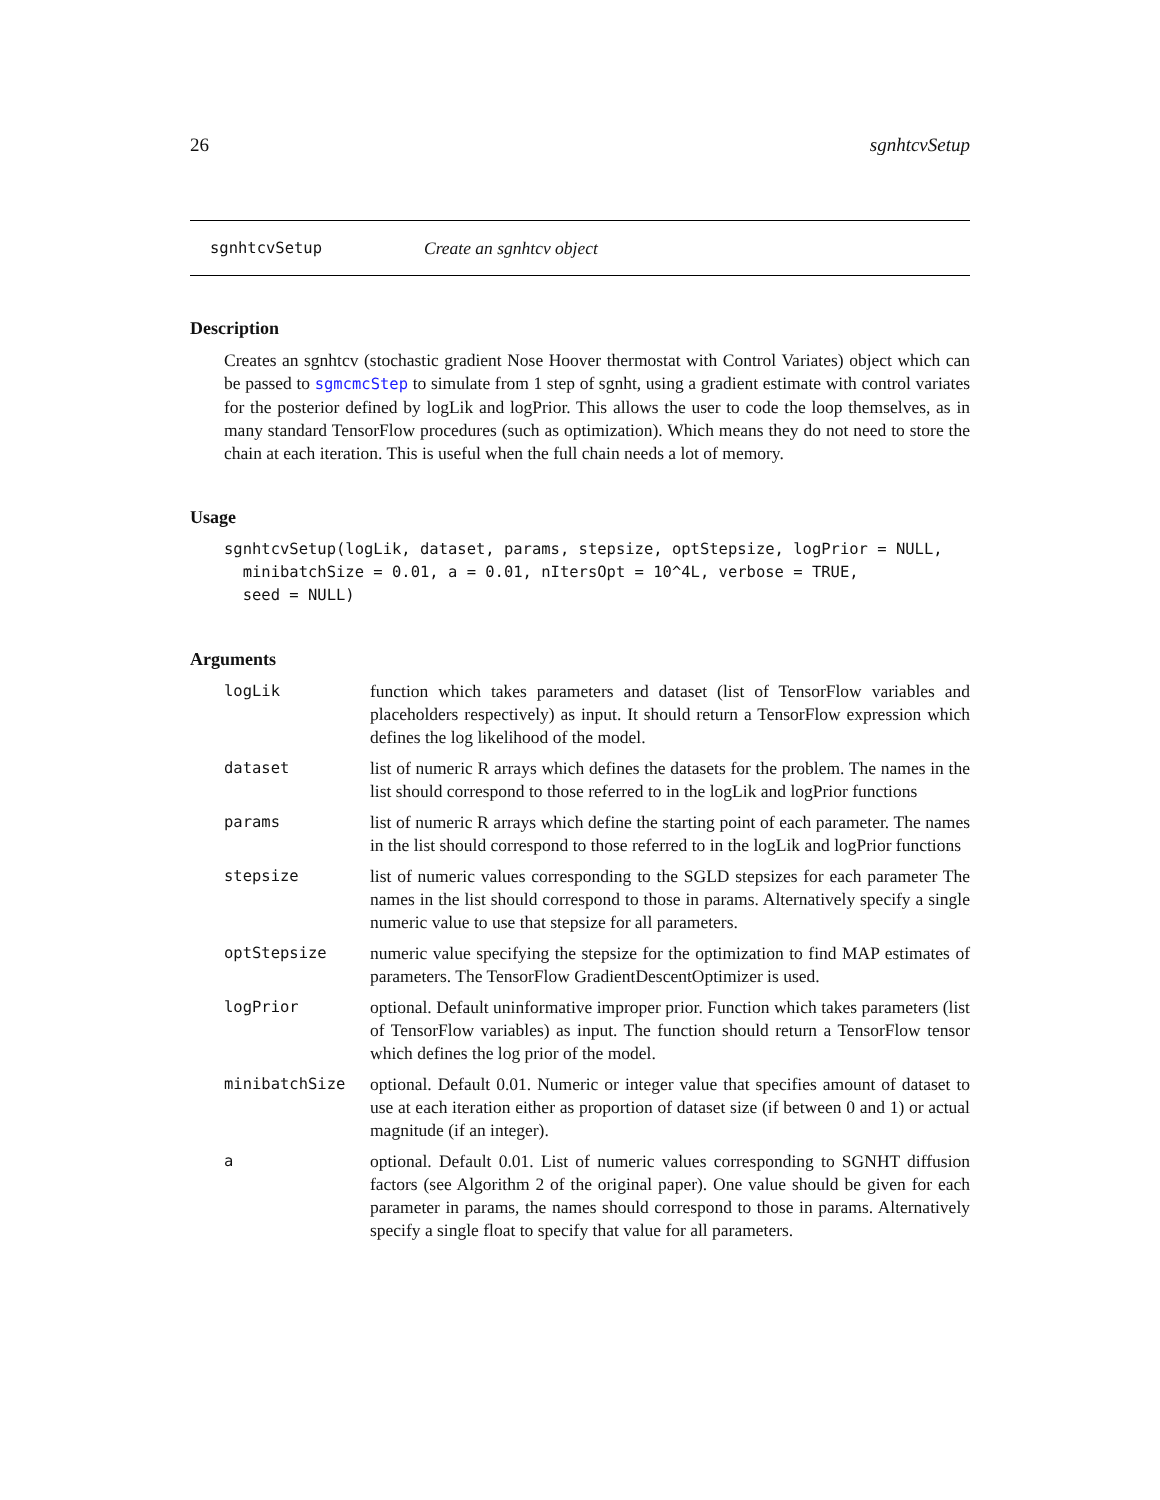26 sgnhtcvSetup
sgnhtcvSetup Create an sgnhtcv object
Description
Creates an sgnhtcv (stochastic gradient Nose Hoover thermostat with Control Variates) object which can be passed to sgmcmcStep to simulate from 1 step of sgnht, using a gradient estimate with control variates for the posterior defined by logLik and logPrior. This allows the user to code the loop themselves, as in many standard TensorFlow procedures (such as optimization). Which means they do not need to store the chain at each iteration. This is useful when the full chain needs a lot of memory.
Usage
sgnhtcvSetup(logLik, dataset, params, stepsize, optStepsize, logPrior = NULL,
  minibatchSize = 0.01, a = 0.01, nItersOpt = 10^4L, verbose = TRUE,
  seed = NULL)
Arguments
| logLik | function which takes parameters and dataset (list of TensorFlow variables and placeholders respectively) as input. It should return a TensorFlow expression which defines the log likelihood of the model. |
| dataset | list of numeric R arrays which defines the datasets for the problem. The names in the list should correspond to those referred to in the logLik and logPrior functions |
| params | list of numeric R arrays which define the starting point of each parameter. The names in the list should correspond to those referred to in the logLik and logPrior functions |
| stepsize | list of numeric values corresponding to the SGLD stepsizes for each parameter The names in the list should correspond to those in params. Alternatively specify a single numeric value to use that stepsize for all parameters. |
| optStepsize | numeric value specifying the stepsize for the optimization to find MAP estimates of parameters. The TensorFlow GradientDescentOptimizer is used. |
| logPrior | optional. Default uninformative improper prior. Function which takes parameters (list of TensorFlow variables) as input. The function should return a TensorFlow tensor which defines the log prior of the model. |
| minibatchSize | optional. Default 0.01. Numeric or integer value that specifies amount of dataset to use at each iteration either as proportion of dataset size (if between 0 and 1) or actual magnitude (if an integer). |
| a | optional. Default 0.01. List of numeric values corresponding to SGNHT diffusion factors (see Algorithm 2 of the original paper). One value should be given for each parameter in params, the names should correspond to those in params. Alternatively specify a single float to specify that value for all parameters. |